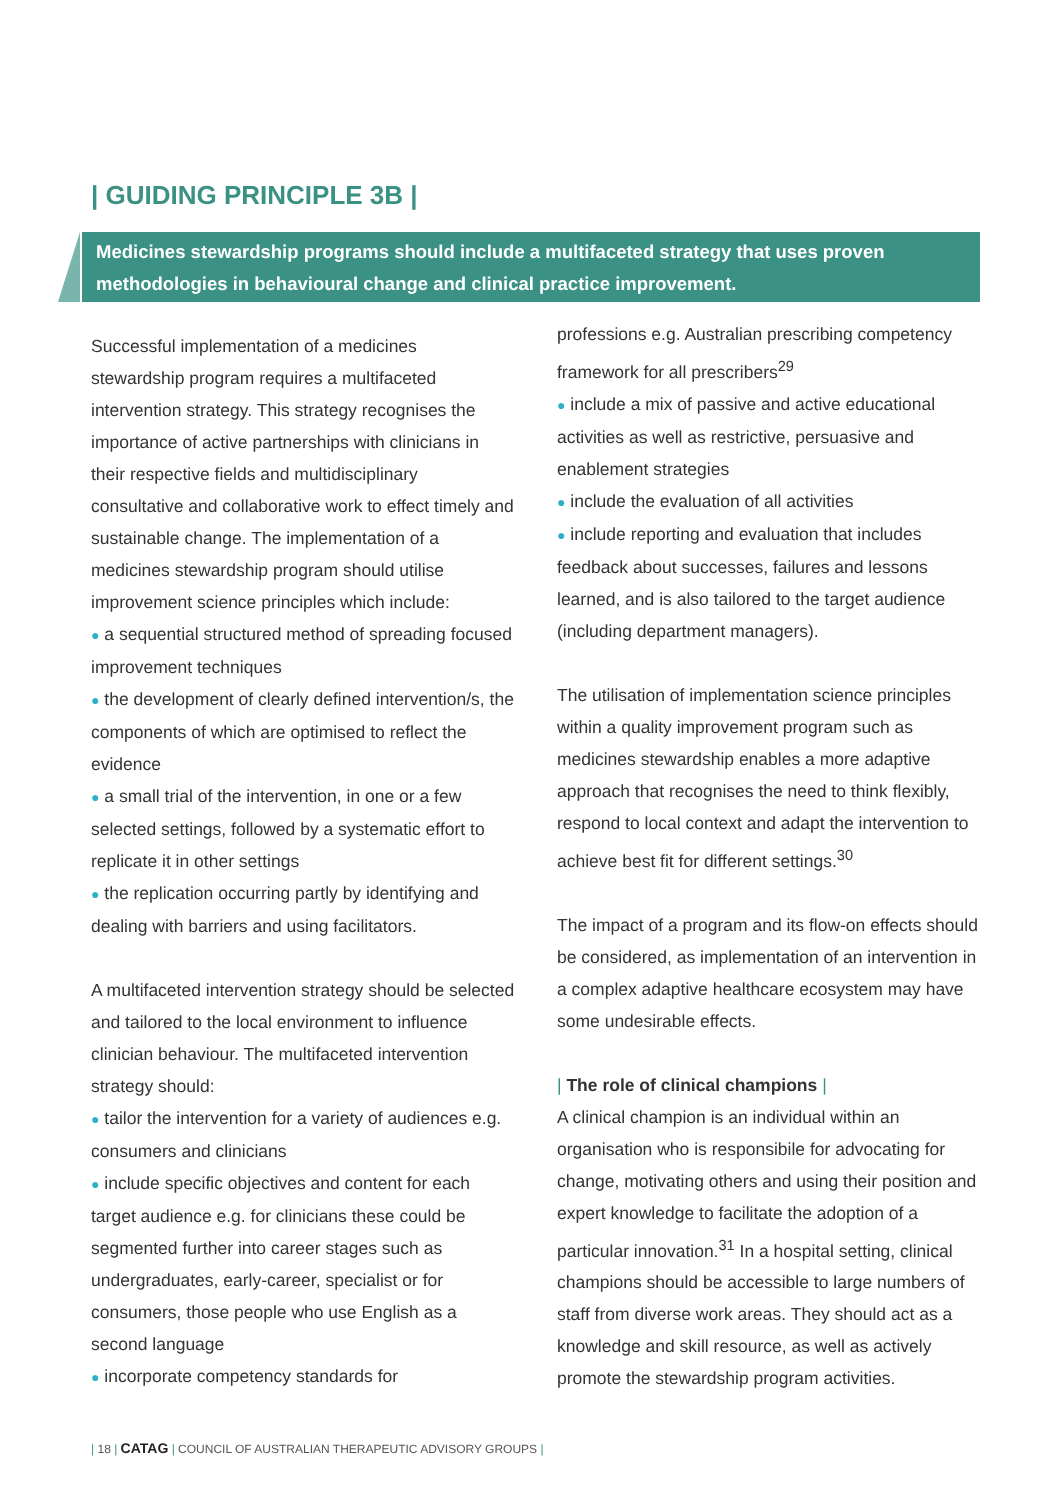| GUIDING PRINCIPLE 3B |
Medicines stewardship programs should include a multifaceted strategy that uses proven methodologies in behavioural change and clinical practice improvement.
Successful implementation of a medicines stewardship program requires a multifaceted intervention strategy. This strategy recognises the importance of active partnerships with clinicians in their respective fields and multidisciplinary consultative and collaborative work to effect timely and sustainable change. The implementation of a medicines stewardship program should utilise improvement science principles which include:
● a sequential structured method of spreading focused improvement techniques
● the development of clearly defined intervention/s, the components of which are optimised to reflect the evidence
● a small trial of the intervention, in one or a few selected settings, followed by a systematic effort to replicate it in other settings
● the replication occurring partly by identifying and dealing with barriers and using facilitators.
A multifaceted intervention strategy should be selected and tailored to the local environment to influence clinician behaviour. The multifaceted intervention strategy should:
● tailor the intervention for a variety of audiences e.g. consumers and clinicians
● include specific objectives and content for each target audience e.g. for clinicians these could be segmented further into career stages such as undergraduates, early-career, specialist or for consumers, those people who use English as a second language
● incorporate competency standards for
professions e.g. Australian prescribing competency framework for all prescribers<sup>29</sup>
● include a mix of passive and active educational activities as well as restrictive, persuasive and enablement strategies
● include the evaluation of all activities
● include reporting and evaluation that includes feedback about successes, failures and lessons learned, and is also tailored to the target audience (including department managers).
The utilisation of implementation science principles within a quality improvement program such as medicines stewardship enables a more adaptive approach that recognises the need to think flexibly, respond to local context and adapt the intervention to achieve best fit for different settings.<sup>30</sup>
The impact of a program and its flow-on effects should be considered, as implementation of an intervention in a complex adaptive healthcare ecosystem may have some undesirable effects.
| The role of clinical champions |
A clinical champion is an individual within an organisation who is responsibile for advocating for change, motivating others and using their position and expert knowledge to facilitate the adoption of a particular innovation.<sup>31</sup> In a hospital setting, clinical champions should be accessible to large numbers of staff from diverse work areas. They should act as a knowledge and skill resource, as well as actively promote the stewardship program activities.
| 18 | CATAG | COUNCIL OF AUSTRALIAN THERAPEUTIC ADVISORY GROUPS |